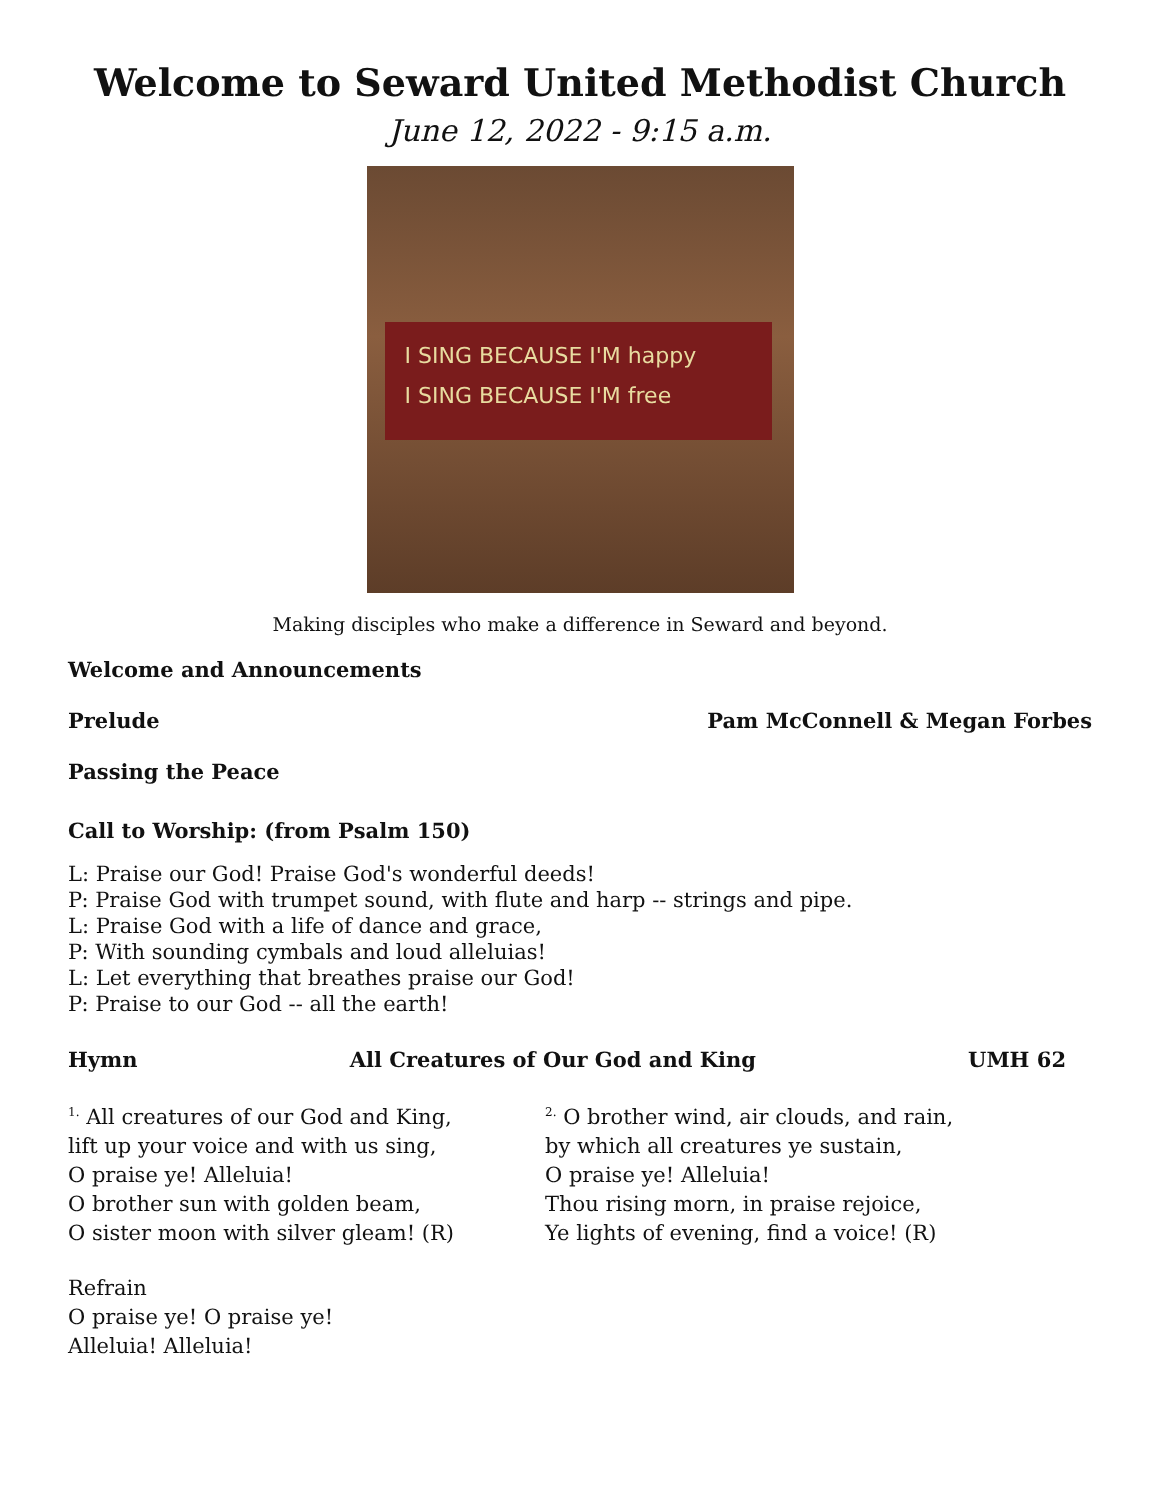Welcome to Seward United Methodist Church
June 12, 2022 - 9:15 a.m.
I SING BECAUSE I'M happy
I SING BECAUSE I'M free
Making disciples who make a difference in Seward and beyond.
Welcome and Announcements
Prelude Pam McConnell & Megan Forbes
Passing the Peace
Call to Worship: (from Psalm 150)
L: Praise our God! Praise God's wonderful deeds!
P: Praise God with trumpet sound, with flute and harp -- strings and pipe.
L: Praise God with a life of dance and grace,
P: With sounding cymbals and loud alleluias!
L: Let everything that breathes praise our God!
P: Praise to our God -- all the earth!
Hymn All Creatures of Our God and King UMH 62
<sup>1.</sup> All creatures of our God and King,
lift up your voice and with us sing,
O praise ye! Alleluia!
O brother sun with golden beam,
O sister moon with silver gleam! (R)
<sup>2.</sup> O brother wind, air clouds, and rain,
by which all creatures ye sustain,
O praise ye! Alleluia!
Thou rising morn, in praise rejoice,
Ye lights of evening, find a voice! (R)
Refrain
O praise ye! O praise ye!
Alleluia! Alleluia!